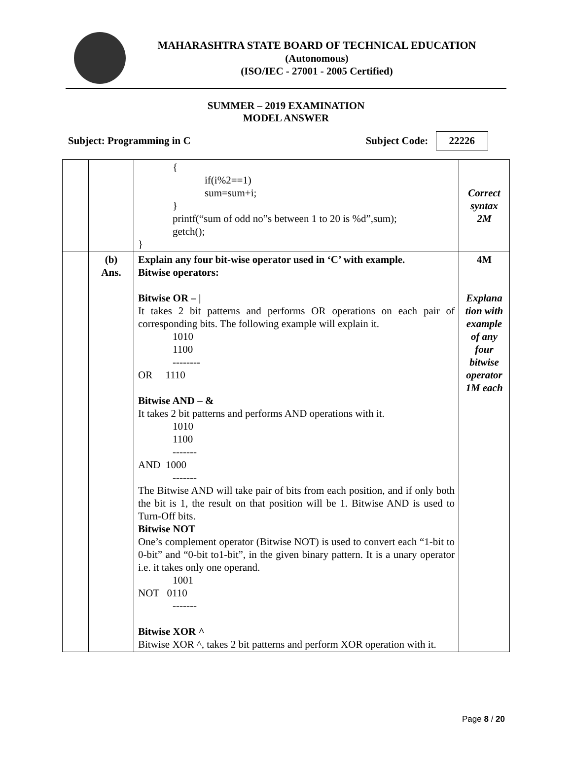MAHARASHTRA STATE BOARD OF TECHNICAL EDUCATION
(Autonomous)
(ISO/IEC - 27001 - 2005 Certified)
SUMMER – 2019 EXAMINATION
MODEL ANSWER
Subject: Programming in C Subject Code: 22226
| | | { if(i%2==1) sum=sum+i; } printf(“sum of odd no‟s between 1 to 20 is %d”,sum); getch(); } | Correct syntax 2M |
| | (b) Ans. | Explain any four bit-wise operator used in ‘C’ with example. Bitwise operators: Bitwise OR – / It takes 2 bit patterns and performs OR operations on each pair of corresponding bits. The following example will explain it. 1010 1100 -------- OR 1110 Bitwise AND – & It takes 2 bit patterns and performs AND operations with it. 1010 1100 ------- AND 1000 ------- The Bitwise AND will take pair of bits from each position, and if only both the bit is 1, the result on that position will be 1. Bitwise AND is used to Turn-Off bits. Bitwise NOT One’s complement operator (Bitwise NOT) is used to convert each “1-bit to 0-bit” and “0-bit to1-bit”, in the given binary pattern. It is a unary operator i.e. it takes only one operand. 1001 NOT 0110 ------- Bitwise XOR ^ Bitwise XOR ^, takes 2 bit patterns and perform XOR operation with it. | 4M Explana tion with example of any four bitwise operator 1M each |
Page 8 / 20